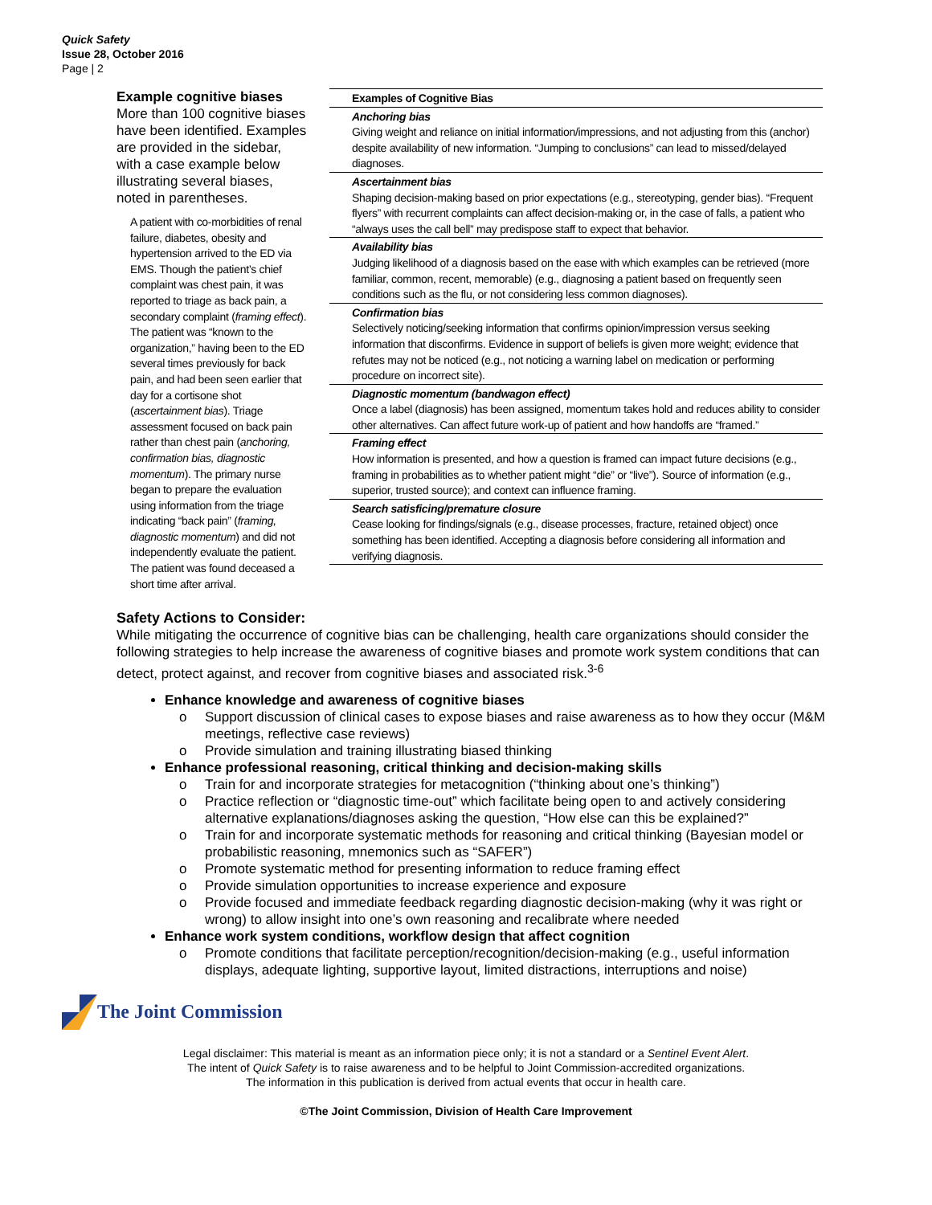Quick Safety
Issue 28, October 2016
Page | 2
Example cognitive biases
More than 100 cognitive biases have been identified. Examples are provided in the sidebar, with a case example below illustrating several biases, noted in parentheses.
A patient with co-morbidities of renal failure, diabetes, obesity and hypertension arrived to the ED via EMS. Though the patient’s chief complaint was chest pain, it was reported to triage as back pain, a secondary complaint (framing effect). The patient was “known to the organization,” having been to the ED several times previously for back pain, and had been seen earlier that day for a cortisone shot (ascertainment bias). Triage assessment focused on back pain rather than chest pain (anchoring, confirmation bias, diagnostic momentum). The primary nurse began to prepare the evaluation using information from the triage indicating “back pain” (framing, diagnostic momentum) and did not independently evaluate the patient. The patient was found deceased a short time after arrival.
| Examples of Cognitive Bias |
| --- |
| Anchoring bias Giving weight and reliance on initial information/impressions, and not adjusting from this (anchor) despite availability of new information. “Jumping to conclusions” can lead to missed/delayed diagnoses. |
| Ascertainment bias Shaping decision-making based on prior expectations (e.g., stereotyping, gender bias). “Frequent flyers” with recurrent complaints can affect decision-making or, in the case of falls, a patient who “always uses the call bell” may predispose staff to expect that behavior. |
| Availability bias Judging likelihood of a diagnosis based on the ease with which examples can be retrieved (more familiar, common, recent, memorable) (e.g., diagnosing a patient based on frequently seen conditions such as the flu, or not considering less common diagnoses). |
| Confirmation bias Selectively noticing/seeking information that confirms opinion/impression versus seeking information that disconfirms. Evidence in support of beliefs is given more weight; evidence that refutes may not be noticed (e.g., not noticing a warning label on medication or performing procedure on incorrect site). |
| Diagnostic momentum (bandwagon effect) Once a label (diagnosis) has been assigned, momentum takes hold and reduces ability to consider other alternatives. Can affect future work-up of patient and how handoffs are “framed.” |
| Framing effect How information is presented, and how a question is framed can impact future decisions (e.g., framing in probabilities as to whether patient might “die” or “live”). Source of information (e.g., superior, trusted source); and context can influence framing. |
| Search satisficing/premature closure Cease looking for findings/signals (e.g., disease processes, fracture, retained object) once something has been identified. Accepting a diagnosis before considering all information and verifying diagnosis. |
Safety Actions to Consider:
While mitigating the occurrence of cognitive bias can be challenging, health care organizations should consider the following strategies to help increase the awareness of cognitive biases and promote work system conditions that can detect, protect against, and recover from cognitive biases and associated risk.<sup>3-6</sup>
Enhance knowledge and awareness of cognitive biases
o Support discussion of clinical cases to expose biases and raise awareness as to how they occur (M&M meetings, reflective case reviews)
o Provide simulation and training illustrating biased thinking
Enhance professional reasoning, critical thinking and decision-making skills
o Train for and incorporate strategies for metacognition (“thinking about one’s thinking”)
o Practice reflection or “diagnostic time-out” which facilitate being open to and actively considering alternative explanations/diagnoses asking the question, “How else can this be explained?”
o Train for and incorporate systematic methods for reasoning and critical thinking (Bayesian model or probabilistic reasoning, mnemonics such as “SAFER”)
o Promote systematic method for presenting information to reduce framing effect
o Provide simulation opportunities to increase experience and exposure
o Provide focused and immediate feedback regarding diagnostic decision-making (why it was right or wrong) to allow insight into one’s own reasoning and recalibrate where needed
Enhance work system conditions, workflow design that affect cognition
o Promote conditions that facilitate perception/recognition/decision-making (e.g., useful information displays, adequate lighting, supportive layout, limited distractions, interruptions and noise)
The Joint Commission
Legal disclaimer: This material is meant as an information piece only; it is not a standard or a Sentinel Event Alert.
The intent of Quick Safety is to raise awareness and to be helpful to Joint Commission-accredited organizations.
The information in this publication is derived from actual events that occur in health care.
©The Joint Commission, Division of Health Care Improvement